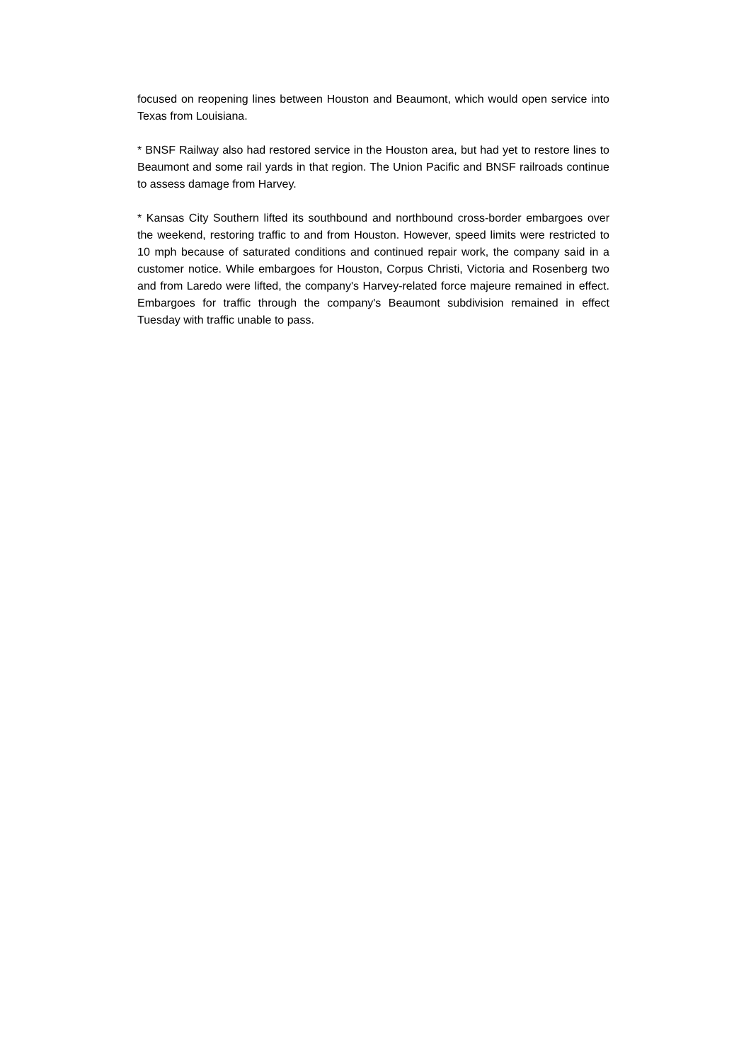focused on reopening lines between Houston and Beaumont, which would open service into Texas from Louisiana.
* BNSF Railway also had restored service in the Houston area, but had yet to restore lines to Beaumont and some rail yards in that region. The Union Pacific and BNSF railroads continue to assess damage from Harvey.
* Kansas City Southern lifted its southbound and northbound cross-border embargoes over the weekend, restoring traffic to and from Houston. However, speed limits were restricted to 10 mph because of saturated conditions and continued repair work, the company said in a customer notice. While embargoes for Houston, Corpus Christi, Victoria and Rosenberg two and from Laredo were lifted, the company's Harvey-related force majeure remained in effect. Embargoes for traffic through the company's Beaumont subdivision remained in effect Tuesday with traffic unable to pass.